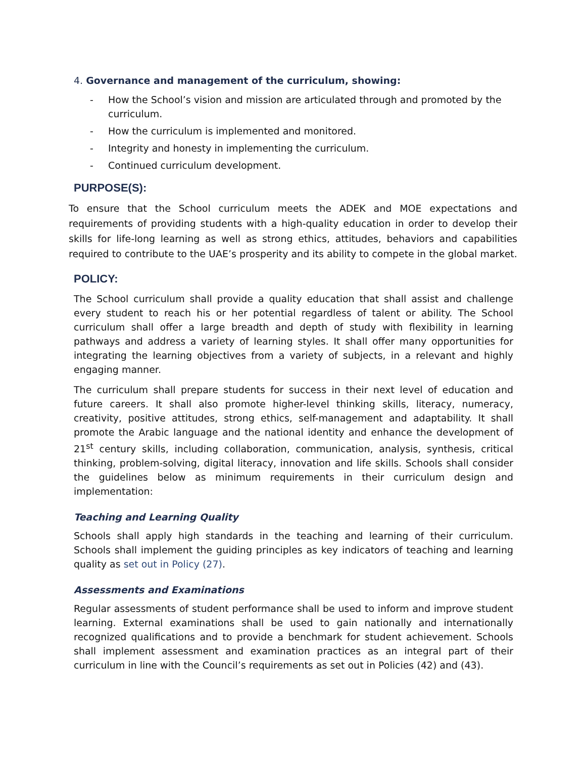4. Governance and management of the curriculum, showing:
- How the School’s vision and mission are articulated through and promoted by the curriculum.
- How the curriculum is implemented and monitored.
- Integrity and honesty in implementing the curriculum.
- Continued curriculum development.
PURPOSE(S):
To ensure that the School curriculum meets the ADEK and MOE expectations and requirements of providing students with a high-quality education in order to develop their skills for life-long learning as well as strong ethics, attitudes, behaviors and capabilities required to contribute to the UAE’s prosperity and its ability to compete in the global market.
POLICY:
The School curriculum shall provide a quality education that shall assist and challenge every student to reach his or her potential regardless of talent or ability. The School curriculum shall offer a large breadth and depth of study with flexibility in learning pathways and address a variety of learning styles. It shall offer many opportunities for integrating the learning objectives from a variety of subjects, in a relevant and highly engaging manner.
The curriculum shall prepare students for success in their next level of education and future careers. It shall also promote higher-level thinking skills, literacy, numeracy, creativity, positive attitudes, strong ethics, self-management and adaptability. It shall promote the Arabic language and the national identity and enhance the development of 21<sup>st</sup> century skills, including collaboration, communication, analysis, synthesis, critical thinking, problem-solving, digital literacy, innovation and life skills. Schools shall consider the guidelines below as minimum requirements in their curriculum design and implementation:
Teaching and Learning Quality
Schools shall apply high standards in the teaching and learning of their curriculum. Schools shall implement the guiding principles as key indicators of teaching and learning quality as set out in Policy (27).
Assessments and Examinations
Regular assessments of student performance shall be used to inform and improve student learning. External examinations shall be used to gain nationally and internationally recognized qualifications and to provide a benchmark for student achievement. Schools shall implement assessment and examination practices as an integral part of their curriculum in line with the Council’s requirements as set out in Policies (42) and (43).